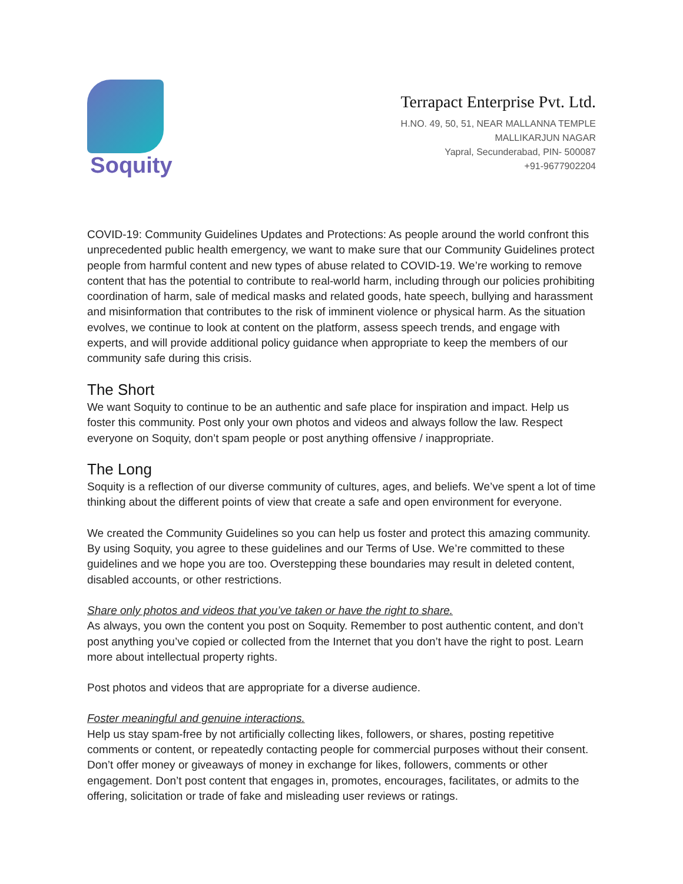Soquity
Terrapact Enterprise Pvt. Ltd.
H.NO. 49, 50, 51, NEAR MALLANNA TEMPLE
MALLIKARJUN NAGAR
Yapral, Secunderabad, PIN- 500087
+91-9677902204
COVID-19: Community Guidelines Updates and Protections: As people around the world confront this unprecedented public health emergency, we want to make sure that our Community Guidelines protect people from harmful content and new types of abuse related to COVID-19. We’re working to remove content that has the potential to contribute to real-world harm, including through our policies prohibiting coordination of harm, sale of medical masks and related goods, hate speech, bullying and harassment and misinformation that contributes to the risk of imminent violence or physical harm. As the situation evolves, we continue to look at content on the platform, assess speech trends, and engage with experts, and will provide additional policy guidance when appropriate to keep the members of our community safe during this crisis.
The Short
We want Soquity to continue to be an authentic and safe place for inspiration and impact. Help us foster this community. Post only your own photos and videos and always follow the law. Respect everyone on Soquity, don’t spam people or post anything offensive / inappropriate.
The Long
Soquity is a reflection of our diverse community of cultures, ages, and beliefs. We’ve spent a lot of time thinking about the different points of view that create a safe and open environment for everyone.
We created the Community Guidelines so you can help us foster and protect this amazing community. By using Soquity, you agree to these guidelines and our Terms of Use. We’re committed to these guidelines and we hope you are too. Overstepping these boundaries may result in deleted content, disabled accounts, or other restrictions.
Share only photos and videos that you’ve taken or have the right to share.
As always, you own the content you post on Soquity. Remember to post authentic content, and don’t post anything you’ve copied or collected from the Internet that you don’t have the right to post. Learn more about intellectual property rights.
Post photos and videos that are appropriate for a diverse audience.
Foster meaningful and genuine interactions.
Help us stay spam-free by not artificially collecting likes, followers, or shares, posting repetitive comments or content, or repeatedly contacting people for commercial purposes without their consent. Don’t offer money or giveaways of money in exchange for likes, followers, comments or other engagement. Don’t post content that engages in, promotes, encourages, facilitates, or admits to the offering, solicitation or trade of fake and misleading user reviews or ratings.